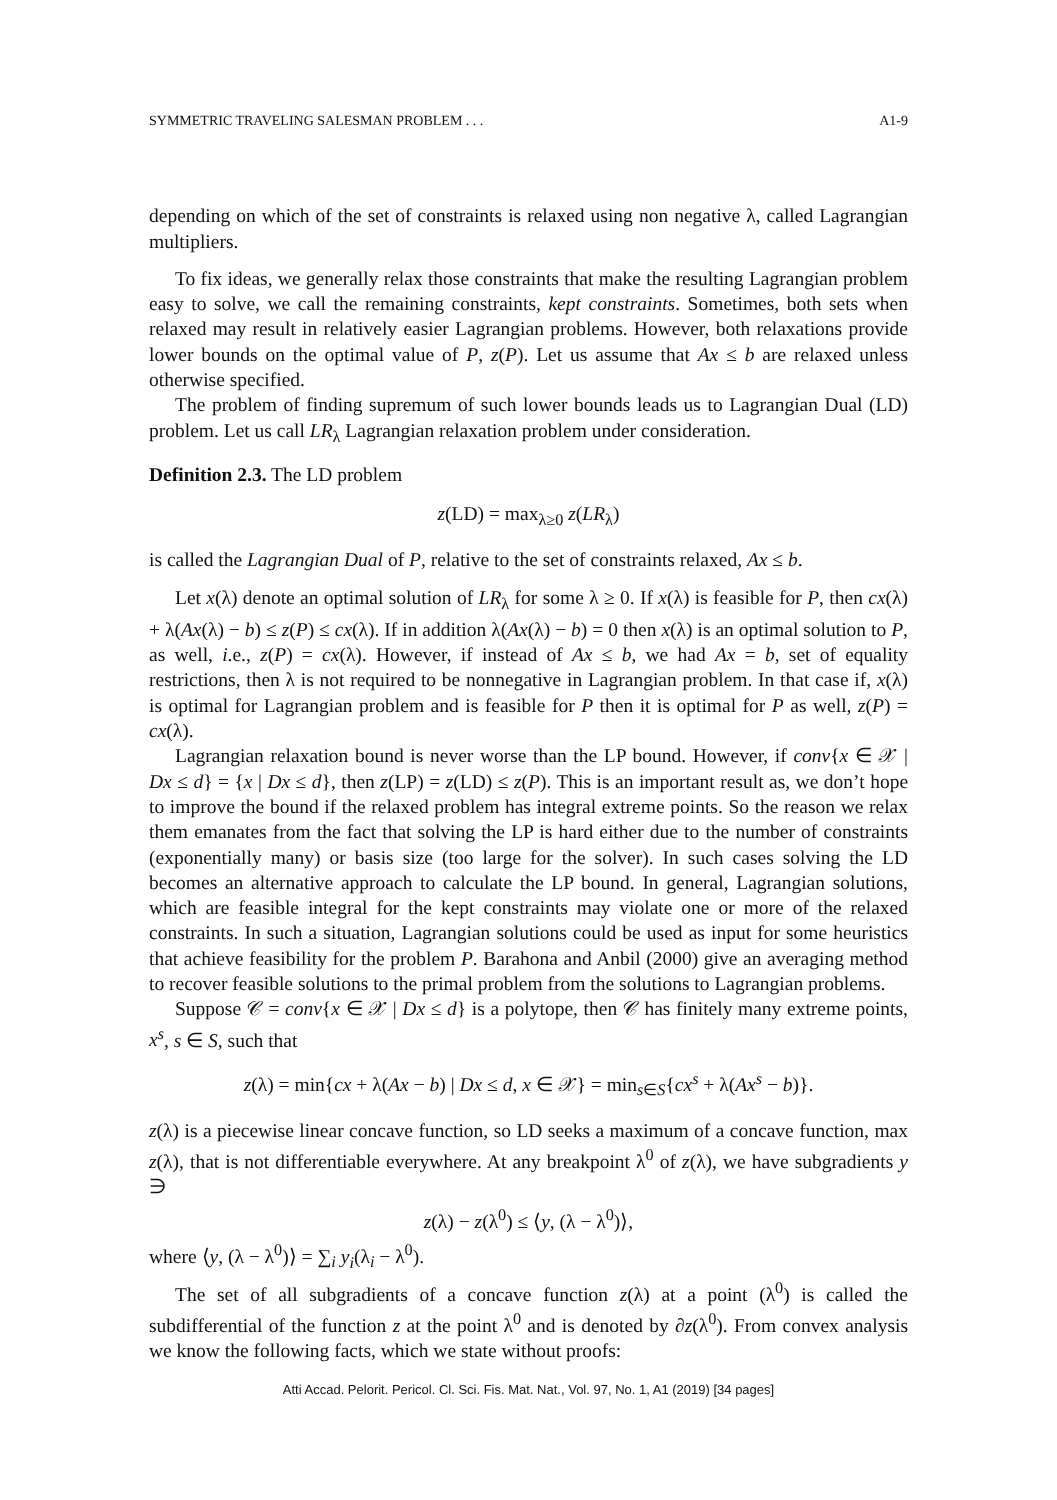SYMMETRIC TRAVELING SALESMAN PROBLEM . . . A1-9
depending on which of the set of constraints is relaxed using non negative λ, called Lagrangian multipliers.
To fix ideas, we generally relax those constraints that make the resulting Lagrangian problem easy to solve, we call the remaining constraints, kept constraints. Sometimes, both sets when relaxed may result in relatively easier Lagrangian problems. However, both relaxations provide lower bounds on the optimal value of P, z(P). Let us assume that Ax ≤ b are relaxed unless otherwise specified.
The problem of finding supremum of such lower bounds leads us to Lagrangian Dual (LD) problem. Let us call LR<sub>λ</sub> Lagrangian relaxation problem under consideration.
Definition 2.3. The LD problem
z(LD) = max<sub>λ≥0</sub> z(LR<sub>λ</sub>)
is called the Lagrangian Dual of P, relative to the set of constraints relaxed, Ax ≤ b.
Let x(λ) denote an optimal solution of LR<sub>λ</sub> for some λ ≥ 0. If x(λ) is feasible for P, then cx(λ) + λ(Ax(λ) − b) ≤ z(P) ≤ cx(λ). If in addition λ(Ax(λ) − b) = 0 then x(λ) is an optimal solution to P, as well, i.e., z(P) = cx(λ). However, if instead of Ax ≤ b, we had Ax = b, set of equality restrictions, then λ is not required to be nonnegative in Lagrangian problem. In that case if, x(λ) is optimal for Lagrangian problem and is feasible for P then it is optimal for P as well, z(P) = cx(λ).
Lagrangian relaxation bound is never worse than the LP bound. However, if conv{x ∈ 𝒳 | Dx ≤ d} = {x | Dx ≤ d}, then z(LP) = z(LD) ≤ z(P). This is an important result as, we don’t hope to improve the bound if the relaxed problem has integral extreme points. So the reason we relax them emanates from the fact that solving the LP is hard either due to the number of constraints (exponentially many) or basis size (too large for the solver). In such cases solving the LD becomes an alternative approach to calculate the LP bound. In general, Lagrangian solutions, which are feasible integral for the kept constraints may violate one or more of the relaxed constraints. In such a situation, Lagrangian solutions could be used as input for some heuristics that achieve feasibility for the problem P. Barahona and Anbil (2000) give an averaging method to recover feasible solutions to the primal problem from the solutions to Lagrangian problems.
Suppose 𝒞 = conv{x ∈ 𝒳 | Dx ≤ d} is a polytope, then 𝒞 has finitely many extreme points, x<sup>s</sup>, s ∈ S, such that
z(λ) = min{cx + λ(Ax − b) | Dx ≤ d, x ∈ 𝒳} = min<sub>s∈S</sub>{cx<sup>s</sup> + λ(Ax<sup>s</sup> − b)}.
z(λ) is a piecewise linear concave function, so LD seeks a maximum of a concave function, max z(λ), that is not differentiable everywhere. At any breakpoint λ<sup>0</sup> of z(λ), we have subgradients y ∋
z(λ) − z(λ<sup>0</sup>) ≤ ⟨y, (λ − λ<sup>0</sup>)⟩,
where ⟨y, (λ − λ<sup>0</sup>)⟩ = ∑<sub>i</sub> y<sub>i</sub>(λ<sub>i</sub> − λ<sup>0</sup>).
The set of all subgradients of a concave function z(λ) at a point (λ<sup>0</sup>) is called the subdifferential of the function z at the point λ<sup>0</sup> and is denoted by ∂z(λ<sup>0</sup>). From convex analysis we know the following facts, which we state without proofs:
Atti Accad. Pelorit. Pericol. Cl. Sci. Fis. Mat. Nat., Vol. 97, No. 1, A1 (2019) [34 pages]